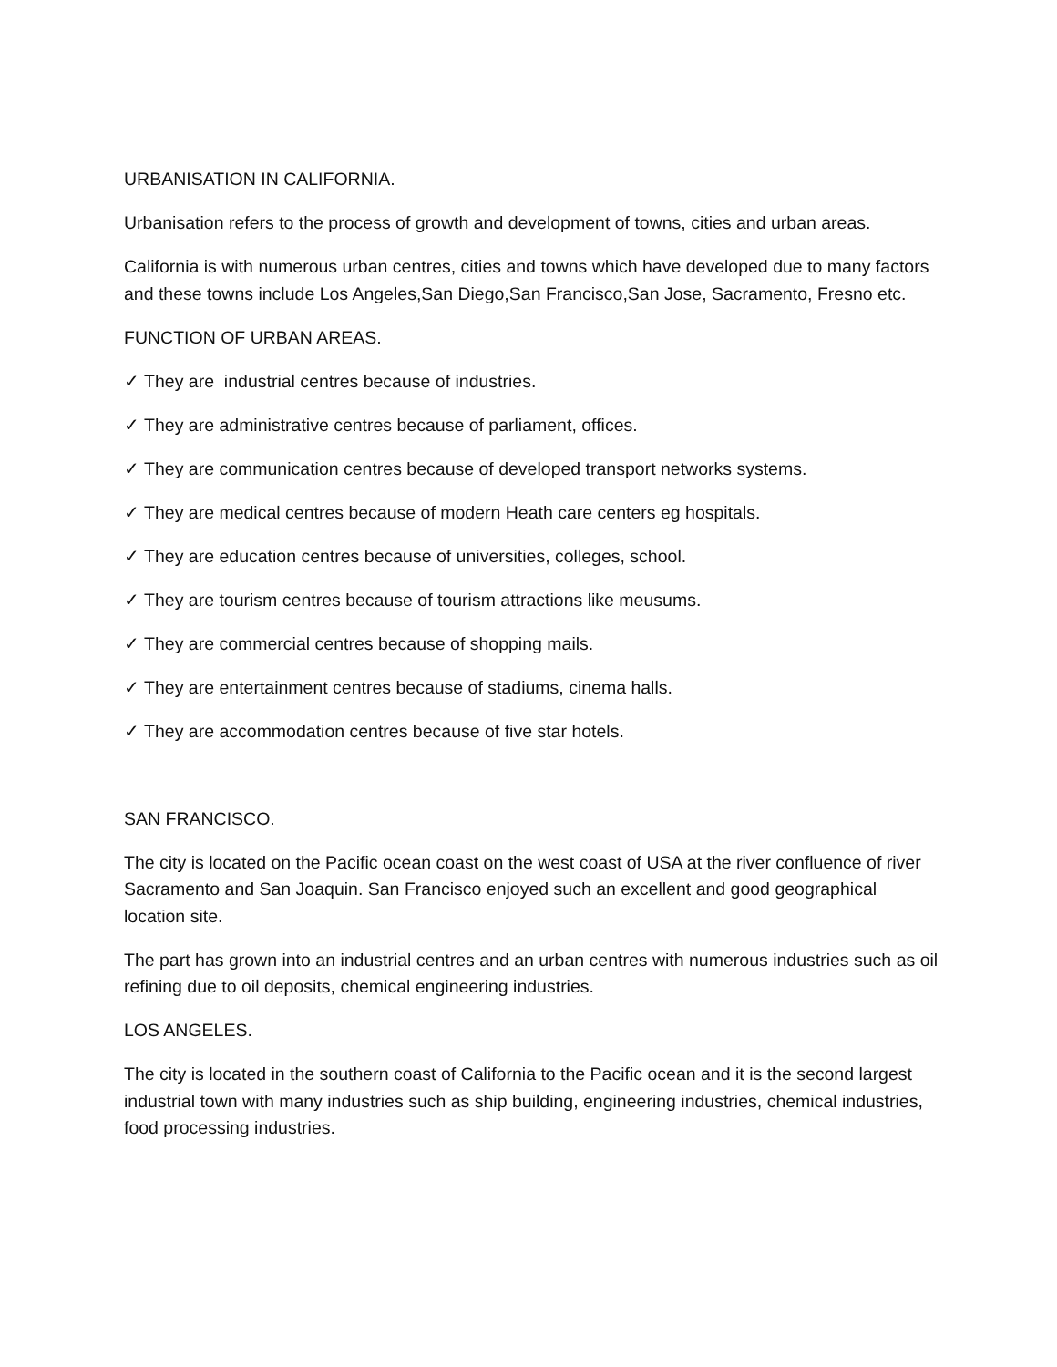URBANISATION IN CALIFORNIA.
Urbanisation refers to the process of growth and development of towns, cities and urban areas.
California is with numerous urban centres, cities and towns which have developed due to many factors and these towns include Los Angeles,San Diego,San Francisco,San Jose, Sacramento, Fresno etc.
FUNCTION OF URBAN AREAS.
✓ They are industrial centres because of industries.
✓ They are administrative centres because of parliament, offices.
✓ They are communication centres because of developed transport networks systems.
✓ They are medical centres because of modern Heath care centers eg hospitals.
✓ They are education centres because of universities, colleges, school.
✓ They are tourism centres because of tourism attractions like meusums.
✓ They are commercial centres because of shopping mails.
✓ They are entertainment centres because of stadiums, cinema halls.
✓ They are accommodation centres because of five star hotels.
SAN FRANCISCO.
The city is located on the Pacific ocean coast on the west coast of USA at the river confluence of river Sacramento and San Joaquin. San Francisco enjoyed such an excellent and good geographical location site.
The part has grown into an industrial centres and an urban centres with numerous industries such as oil refining due to oil deposits, chemical engineering industries.
LOS ANGELES.
The city is located in the southern coast of California to the Pacific ocean and it is the second largest industrial town with many industries such as ship building, engineering industries, chemical industries, food processing industries.